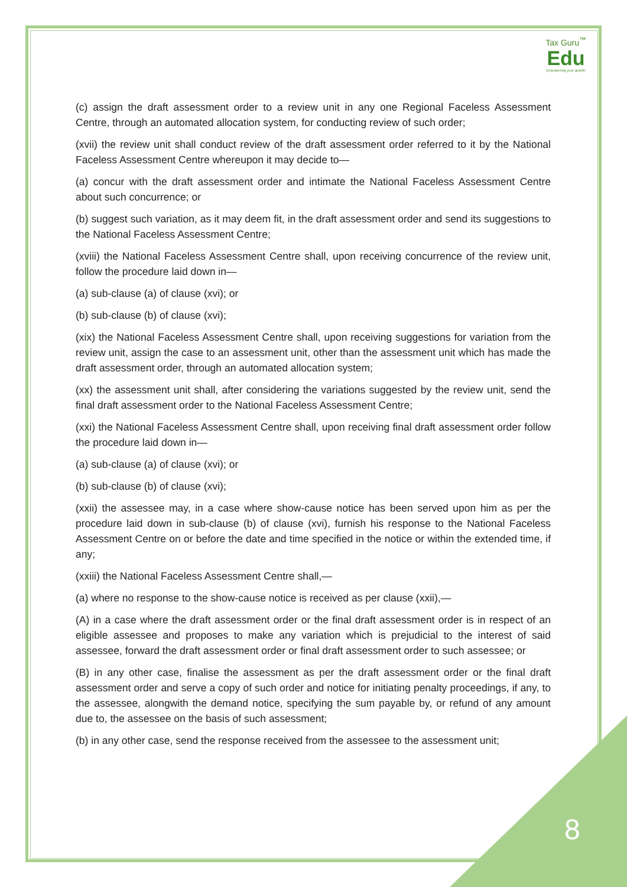Tax Guru<sup>™</sup>
Edu
Empowering your growth
(c) assign the draft assessment order to a review unit in any one Regional Faceless Assessment Centre, through an automated allocation system, for conducting review of such order;
(xvii) the review unit shall conduct review of the draft assessment order referred to it by the National Faceless Assessment Centre whereupon it may decide to—
(a) concur with the draft assessment order and intimate the National Faceless Assessment Centre about such concurrence; or
(b) suggest such variation, as it may deem fit, in the draft assessment order and send its suggestions to the National Faceless Assessment Centre;
(xviii) the National Faceless Assessment Centre shall, upon receiving concurrence of the review unit, follow the procedure laid down in—
(a) sub-clause (a) of clause (xvi); or
(b) sub-clause (b) of clause (xvi);
(xix) the National Faceless Assessment Centre shall, upon receiving suggestions for variation from the review unit, assign the case to an assessment unit, other than the assessment unit which has made the draft assessment order, through an automated allocation system;
(xx) the assessment unit shall, after considering the variations suggested by the review unit, send the final draft assessment order to the National Faceless Assessment Centre;
(xxi) the National Faceless Assessment Centre shall, upon receiving final draft assessment order follow the procedure laid down in—
(a) sub-clause (a) of clause (xvi); or
(b) sub-clause (b) of clause (xvi);
(xxii) the assessee may, in a case where show-cause notice has been served upon him as per the procedure laid down in sub-clause (b) of clause (xvi), furnish his response to the National Faceless Assessment Centre on or before the date and time specified in the notice or within the extended time, if any;
(xxiii) the National Faceless Assessment Centre shall,—
(a) where no response to the show-cause notice is received as per clause (xxii),—
(A) in a case where the draft assessment order or the final draft assessment order is in respect of an eligible assessee and proposes to make any variation which is prejudicial to the interest of said assessee, forward the draft assessment order or final draft assessment order to such assessee; or
(B) in any other case, finalise the assessment as per the draft assessment order or the final draft assessment order and serve a copy of such order and notice for initiating penalty proceedings, if any, to the assessee, alongwith the demand notice, specifying the sum payable by, or refund of any amount due to, the assessee on the basis of such assessment;
(b) in any other case, send the response received from the assessee to the assessment unit;
8